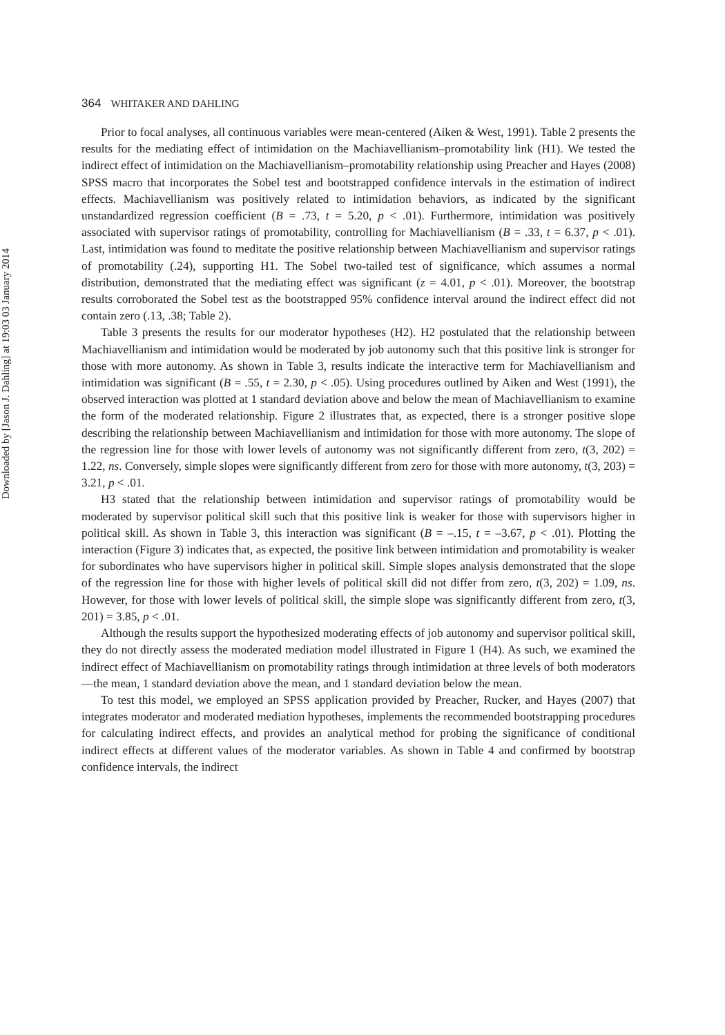Downloaded by [Jason J. Dahling] at 19:03 03 January 2014
364 WHITAKER AND DAHLING
Prior to focal analyses, all continuous variables were mean-centered (Aiken & West, 1991). Table 2 presents the results for the mediating effect of intimidation on the Machiavellianism–promotability link (H1). We tested the indirect effect of intimidation on the Machiavellianism–promotability relationship using Preacher and Hayes (2008) SPSS macro that incorporates the Sobel test and bootstrapped confidence intervals in the estimation of indirect effects. Machiavellianism was positively related to intimidation behaviors, as indicated by the significant unstandardized regression coefficient (B = .73, t = 5.20, p < .01). Furthermore, intimidation was positively associated with supervisor ratings of promotability, controlling for Machiavellianism (B = .33, t = 6.37, p < .01). Last, intimidation was found to meditate the positive relationship between Machiavellianism and supervisor ratings of promotability (.24), supporting H1. The Sobel two-tailed test of significance, which assumes a normal distribution, demonstrated that the mediating effect was significant (z = 4.01, p < .01). Moreover, the bootstrap results corroborated the Sobel test as the bootstrapped 95% confidence interval around the indirect effect did not contain zero (.13, .38; Table 2).
Table 3 presents the results for our moderator hypotheses (H2). H2 postulated that the relationship between Machiavellianism and intimidation would be moderated by job autonomy such that this positive link is stronger for those with more autonomy. As shown in Table 3, results indicate the interactive term for Machiavellianism and intimidation was significant (B = .55, t = 2.30, p < .05). Using procedures outlined by Aiken and West (1991), the observed interaction was plotted at 1 standard deviation above and below the mean of Machiavellianism to examine the form of the moderated relationship. Figure 2 illustrates that, as expected, there is a stronger positive slope describing the relationship between Machiavellianism and intimidation for those with more autonomy. The slope of the regression line for those with lower levels of autonomy was not significantly different from zero, t(3, 202) = 1.22, ns. Conversely, simple slopes were significantly different from zero for those with more autonomy, t(3, 203) = 3.21, p < .01.
H3 stated that the relationship between intimidation and supervisor ratings of promotability would be moderated by supervisor political skill such that this positive link is weaker for those with supervisors higher in political skill. As shown in Table 3, this interaction was significant (B = –.15, t = –3.67, p < .01). Plotting the interaction (Figure 3) indicates that, as expected, the positive link between intimidation and promotability is weaker for subordinates who have supervisors higher in political skill. Simple slopes analysis demonstrated that the slope of the regression line for those with higher levels of political skill did not differ from zero, t(3, 202) = 1.09, ns. However, for those with lower levels of political skill, the simple slope was significantly different from zero, t(3, 201) = 3.85, p < .01.
Although the results support the hypothesized moderating effects of job autonomy and supervisor political skill, they do not directly assess the moderated mediation model illustrated in Figure 1 (H4). As such, we examined the indirect effect of Machiavellianism on promotability ratings through intimidation at three levels of both moderators—the mean, 1 standard deviation above the mean, and 1 standard deviation below the mean.
To test this model, we employed an SPSS application provided by Preacher, Rucker, and Hayes (2007) that integrates moderator and moderated mediation hypotheses, implements the recommended bootstrapping procedures for calculating indirect effects, and provides an analytical method for probing the significance of conditional indirect effects at different values of the moderator variables. As shown in Table 4 and confirmed by bootstrap confidence intervals, the indirect